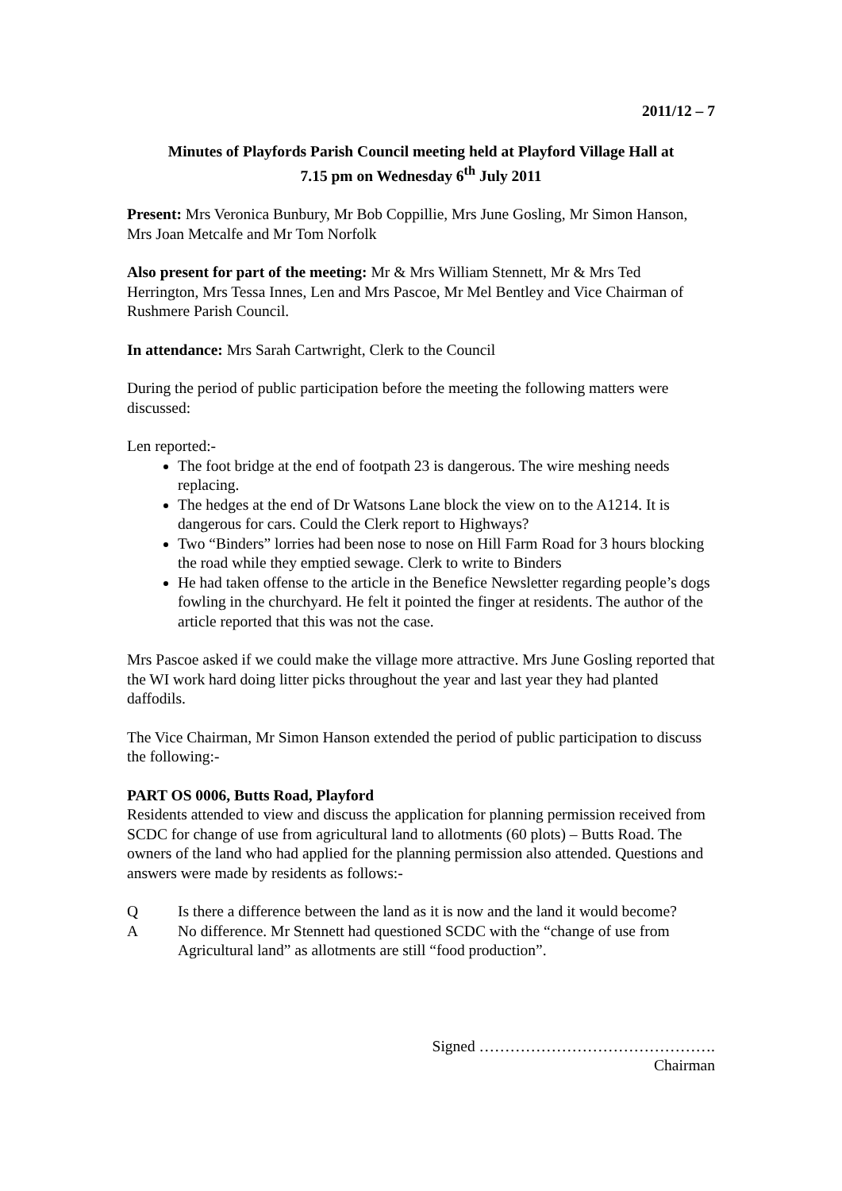2011/12 – 7
Minutes of Playfords Parish Council meeting held at Playford Village Hall at
7.15 pm on Wednesday 6<sup>th</sup> July 2011
Present: Mrs Veronica Bunbury, Mr Bob Coppillie, Mrs June Gosling, Mr Simon Hanson, Mrs Joan Metcalfe and Mr Tom Norfolk
Also present for part of the meeting: Mr & Mrs William Stennett, Mr & Mrs Ted Herrington, Mrs Tessa Innes, Len and Mrs Pascoe, Mr Mel Bentley and Vice Chairman of Rushmere Parish Council.
In attendance: Mrs Sarah Cartwright, Clerk to the Council
During the period of public participation before the meeting the following matters were discussed:
Len reported:-
The foot bridge at the end of footpath 23 is dangerous. The wire meshing needs replacing.
The hedges at the end of Dr Watsons Lane block the view on to the A1214. It is dangerous for cars. Could the Clerk report to Highways?
Two “Binders” lorries had been nose to nose on Hill Farm Road for 3 hours blocking the road while they emptied sewage. Clerk to write to Binders
He had taken offense to the article in the Benefice Newsletter regarding people’s dogs fowling in the churchyard. He felt it pointed the finger at residents. The author of the article reported that this was not the case.
Mrs Pascoe asked if we could make the village more attractive. Mrs June Gosling reported that the WI work hard doing litter picks throughout the year and last year they had planted daffodils.
The Vice Chairman, Mr Simon Hanson extended the period of public participation to discuss the following:-
PART OS 0006, Butts Road, Playford
Residents attended to view and discuss the application for planning permission received from SCDC for change of use from agricultural land to allotments (60 plots) – Butts Road. The owners of the land who had applied for the planning permission also attended. Questions and answers were made by residents as follows:-
Q Is there a difference between the land as it is now and the land it would become?
A No difference. Mr Stennett had questioned SCDC with the “change of use from Agricultural land” as allotments are still “food production”.
Signed ……………………………………….
Chairman